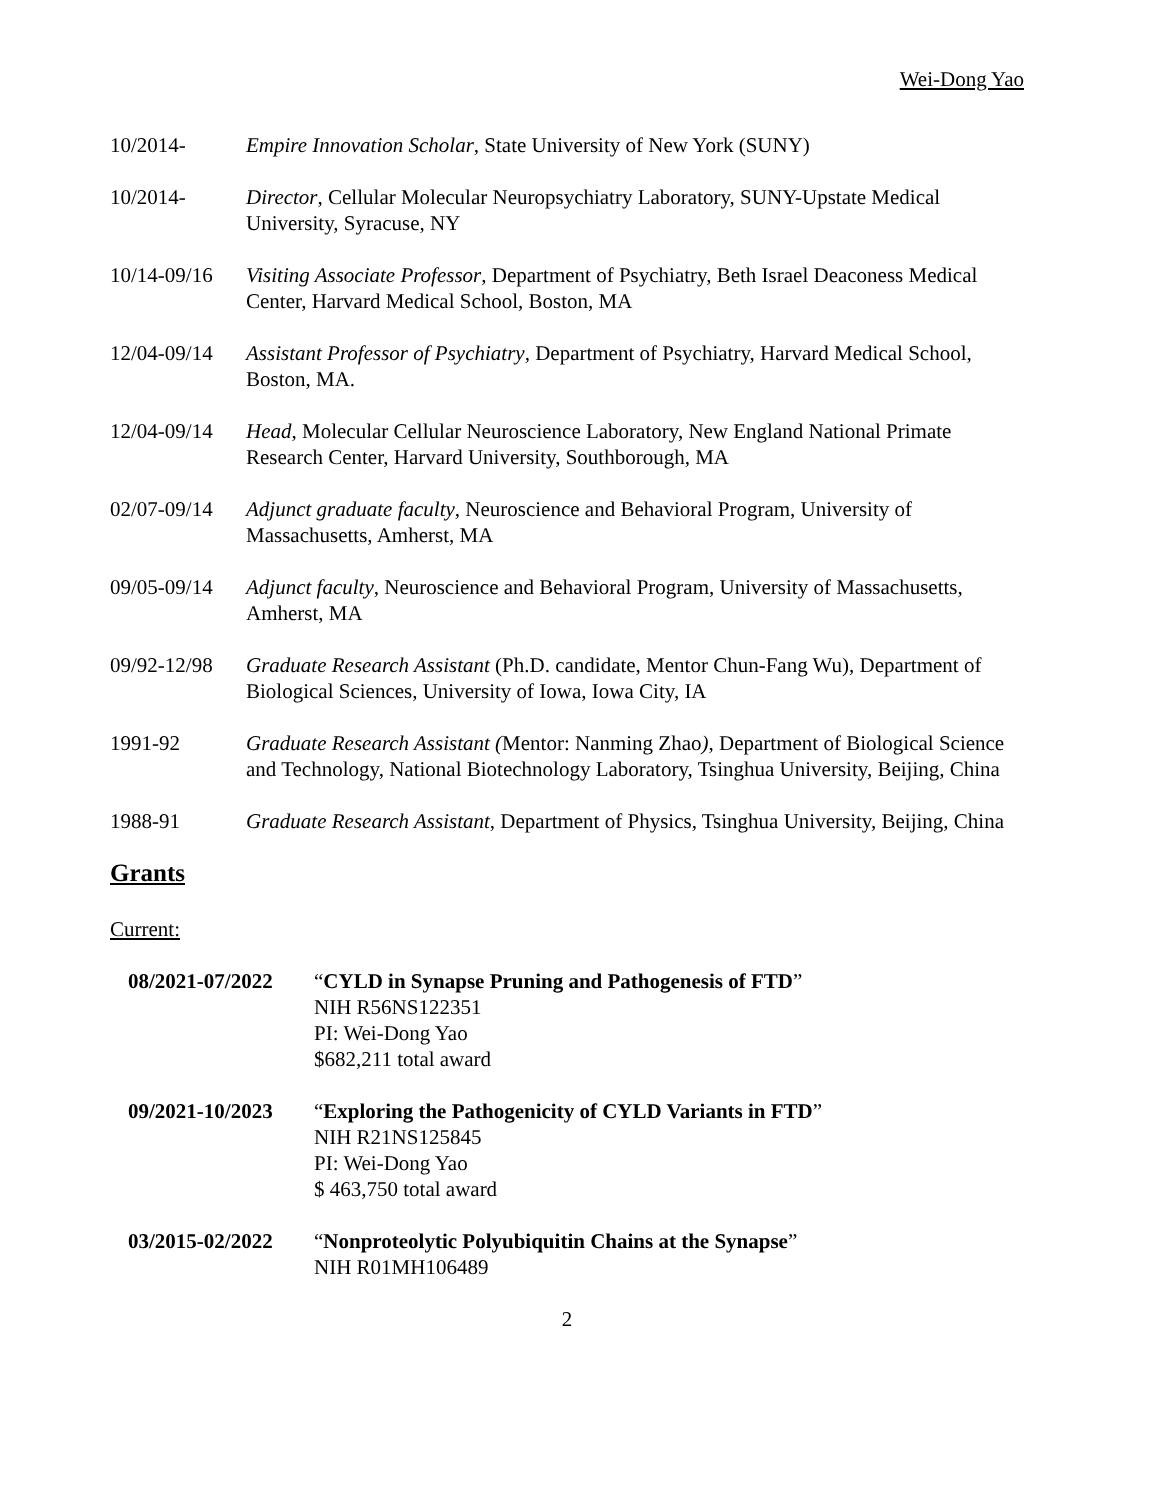Wei-Dong Yao
10/2014- Empire Innovation Scholar, State University of New York (SUNY)
10/2014- Director, Cellular Molecular Neuropsychiatry Laboratory, SUNY-Upstate Medical University, Syracuse, NY
10/14-09/16
Visiting Associate Professor, Department of Psychiatry, Beth Israel Deaconess Medical Center, Harvard Medical School, Boston, MA
12/04-09/14
Assistant Professor of Psychiatry, Department of Psychiatry, Harvard Medical School, Boston, MA.
12/04-09/14
Head, Molecular Cellular Neuroscience Laboratory, New England National Primate Research Center, Harvard University, Southborough, MA
02/07-09/14
Adjunct graduate faculty, Neuroscience and Behavioral Program, University of Massachusetts, Amherst, MA
09/05-09/14
Adjunct faculty, Neuroscience and Behavioral Program, University of Massachusetts, Amherst, MA
09/92-12/98
Graduate Research Assistant (Ph.D. candidate, Mentor Chun-Fang Wu), Department of Biological Sciences, University of Iowa, Iowa City, IA
1991-92 Graduate Research Assistant (Mentor: Nanming Zhao), Department of Biological Science and Technology, National Biotechnology Laboratory, Tsinghua University, Beijing, China
1988-91 Graduate Research Assistant, Department of Physics, Tsinghua University, Beijing, China
Grants
Current:
08/2021-07/2022
“CYLD in Synapse Pruning and Pathogenesis of FTD”
NIH R56NS122351
PI: Wei-Dong Yao
$682,211 total award
09/2021-10/2023
“Exploring the Pathogenicity of CYLD Variants in FTD”
NIH R21NS125845
PI: Wei-Dong Yao
$ 463,750 total award
03/2015-02/2022
“Nonproteolytic Polyubiquitin Chains at the Synapse”
NIH R01MH106489
2